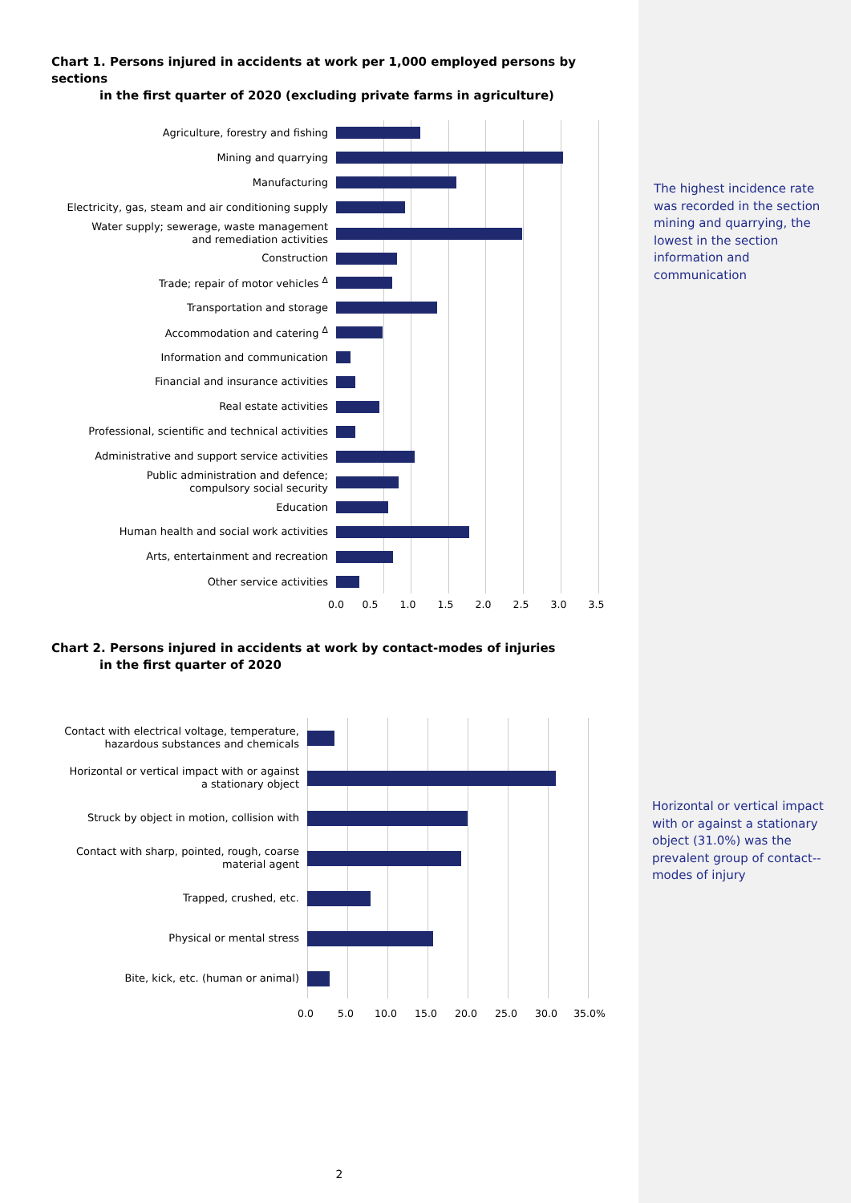Chart 1. Persons injured in accidents at work per 1,000 employed persons by sections
in the first quarter of 2020 (excluding private farms in agriculture)
Agriculture, forestry and fishing
Mining and quarrying
Manufacturing
Electricity, gas, steam and air conditioning supply
Water supply; sewerage, waste management
and remediation activities
Construction
Trade; repair of motor vehicles <sup>Δ</sup>
Transportation and storage
Accommodation and catering <sup>Δ</sup>
Information and communication
Financial and insurance activities
Real estate activities
Professional, scientific and technical activities
Administrative and support service activities
Public administration and defence;
compulsory social security
Education
Human health and social work activities
Arts, entertainment and recreation
Other service activities
0.0 0.5 1.0 1.5 2.0 2.5 3.0 3.5
The highest incidence rate was recorded in the section mining and quarrying, the lowest in the section information and communication
Chart 2. Persons injured in accidents at work by contact-modes of injuries
in the first quarter of 2020
Contact with electrical voltage, temperature,
hazardous substances and chemicals
Horizontal or vertical impact with or against
a stationary object
Struck by object in motion, collision with
Contact with sharp, pointed, rough, coarse
material agent
Trapped, crushed, etc.
Physical or mental stress
Bite, kick, etc. (human or animal)
0.0 5.0 10.0 15.0 20.0 25.0 30.0 35.0%
Horizontal or vertical impact with or against a stationary object (31.0%) was the prevalent group of contact--modes of injury
2